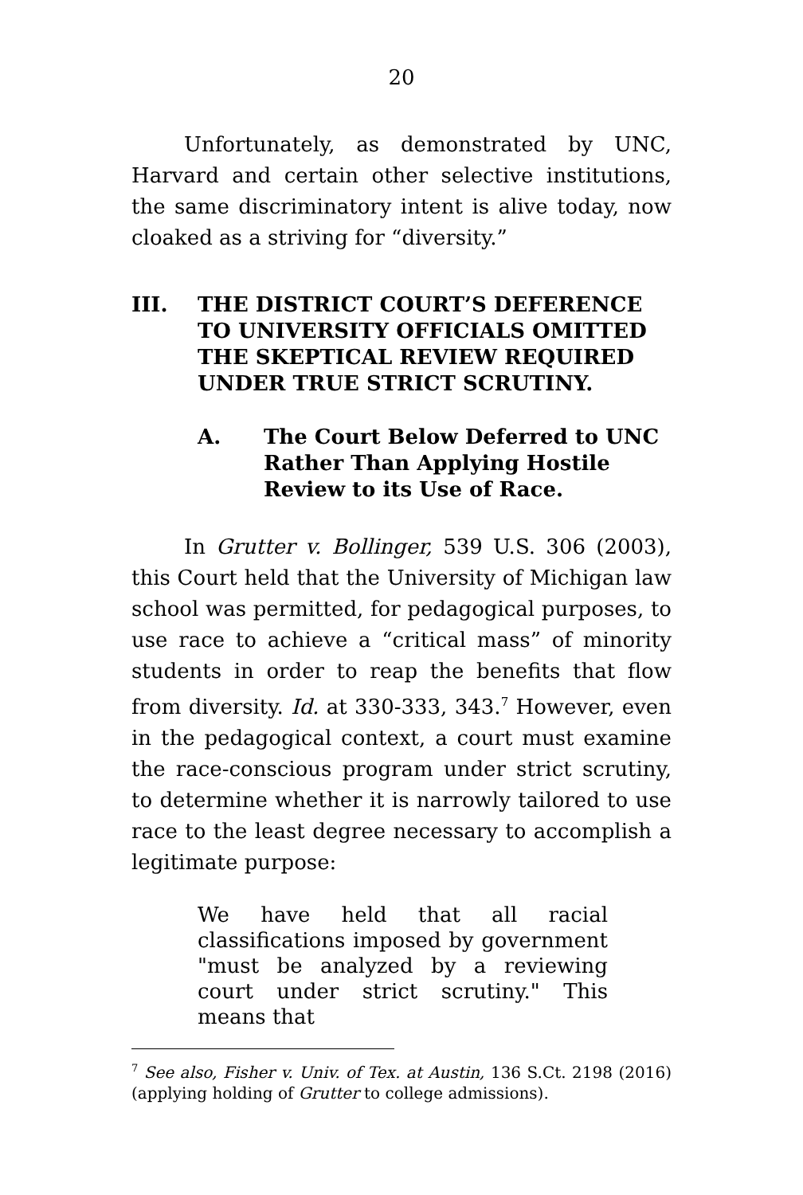20
Unfortunately, as demonstrated by UNC, Harvard and certain other selective institutions, the same discriminatory intent is alive today, now cloaked as a striving for “diversity.”
III. THE DISTRICT COURT’S DEFERENCE TO UNIVERSITY OFFICIALS OMITTED THE SKEPTICAL REVIEW REQUIRED UNDER TRUE STRICT SCRUTINY.
A. The Court Below Deferred to UNC Rather Than Applying Hostile Review to its Use of Race.
In Grutter v. Bollinger, 539 U.S. 306 (2003), this Court held that the University of Michigan law school was permitted, for pedagogical purposes, to use race to achieve a “critical mass” of minority students in order to reap the benefits that flow from diversity. Id. at 330-333, 343.<sup>7</sup> However, even in the pedagogical context, a court must examine the race-conscious program under strict scrutiny, to determine whether it is narrowly tailored to use race to the least degree necessary to accomplish a legitimate purpose:
We have held that all racial classifications imposed by government "must be analyzed by a reviewing court under strict scrutiny." This means that
<sup>7</sup> See also, Fisher v. Univ. of Tex. at Austin, 136 S.Ct. 2198 (2016) (applying holding of Grutter to college admissions).